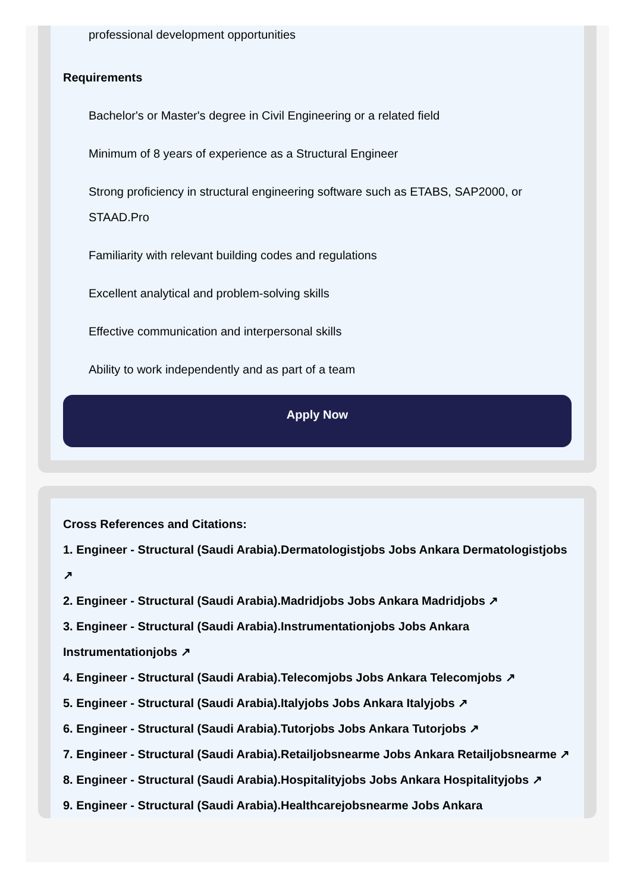professional development opportunities
Requirements
Bachelor's or Master's degree in Civil Engineering or a related field
Minimum of 8 years of experience as a Structural Engineer
Strong proficiency in structural engineering software such as ETABS, SAP2000, or STAAD.Pro
Familiarity with relevant building codes and regulations
Excellent analytical and problem-solving skills
Effective communication and interpersonal skills
Ability to work independently and as part of a team
Apply Now
Cross References and Citations:
1. Engineer - Structural (Saudi Arabia).Dermatologistjobs Jobs Ankara Dermatologistjobs ↗
2. Engineer - Structural (Saudi Arabia).Madridjobs Jobs Ankara Madridjobs ↗
3. Engineer - Structural (Saudi Arabia).Instrumentationjobs Jobs Ankara Instrumentationjobs ↗
4. Engineer - Structural (Saudi Arabia).Telecomjobs Jobs Ankara Telecomjobs ↗
5. Engineer - Structural (Saudi Arabia).Italyjobs Jobs Ankara Italyjobs ↗
6. Engineer - Structural (Saudi Arabia).Tutorjobs Jobs Ankara Tutorjobs ↗
7. Engineer - Structural (Saudi Arabia).Retailjobsnearme Jobs Ankara Retailjobsnearme ↗
8. Engineer - Structural (Saudi Arabia).Hospitalityjobs Jobs Ankara Hospitalityjobs ↗
9. Engineer - Structural (Saudi Arabia).Healthcarejobsnearme Jobs Ankara